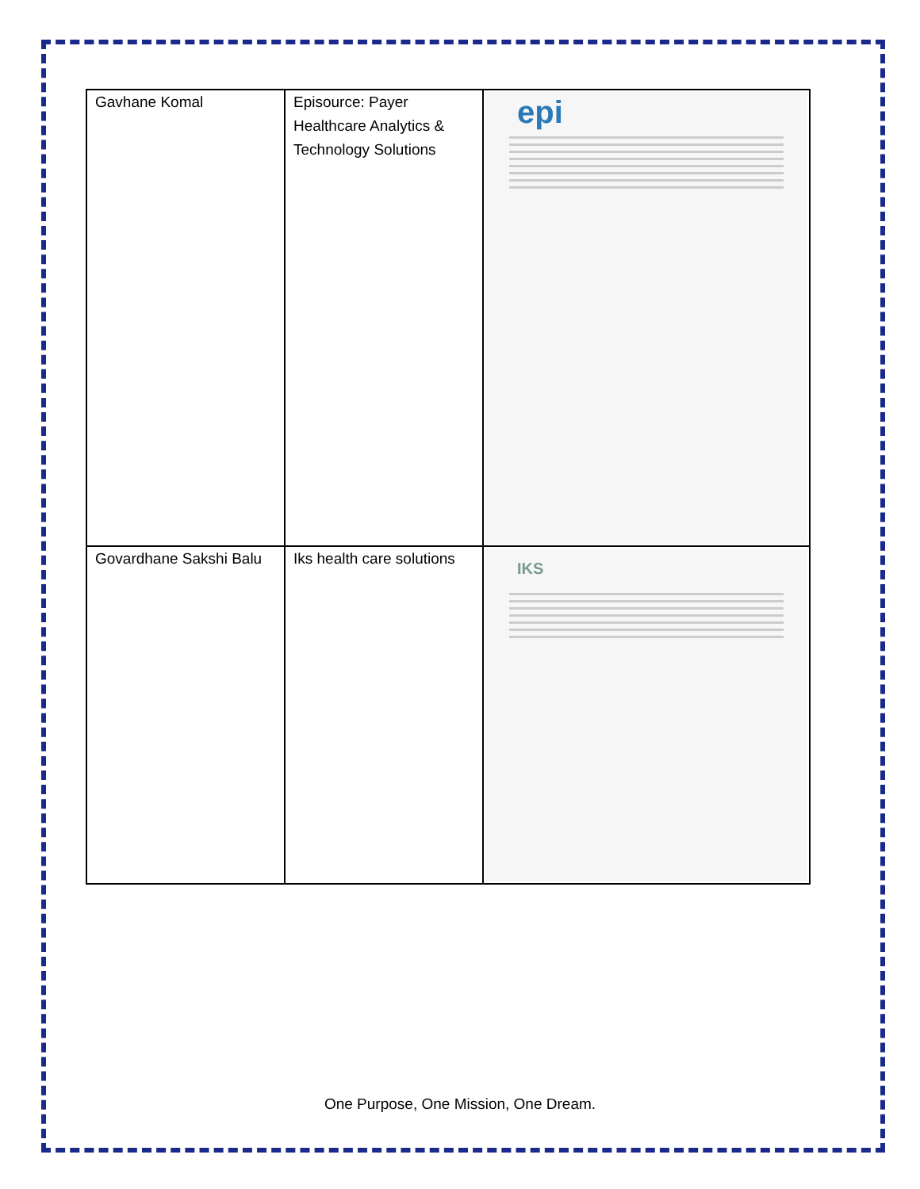| Gavhane Komal | Episource: Payer Healthcare Analytics & Technology Solutions | epi |
| Govardhane Sakshi Balu | Iks health care solutions | IKS |
One Purpose, One Mission, One Dream.